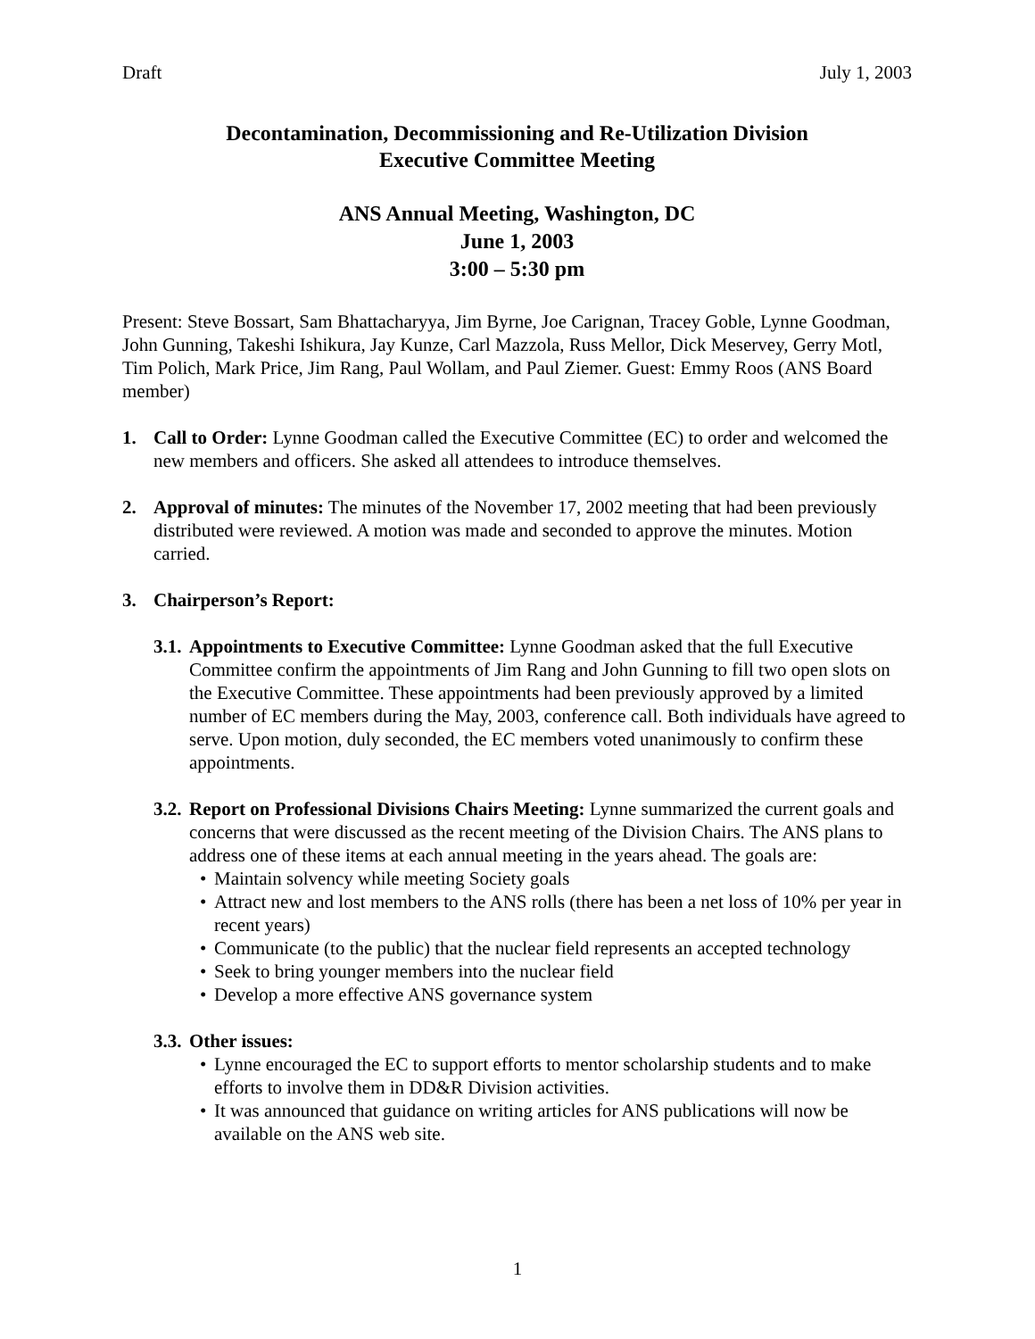Draft July 1, 2003
Decontamination, Decommissioning and Re-Utilization Division
Executive Committee Meeting
ANS Annual Meeting, Washington, DC
June 1, 2003
3:00 – 5:30 pm
Present: Steve Bossart, Sam Bhattacharyya, Jim Byrne, Joe Carignan, Tracey Goble, Lynne Goodman, John Gunning, Takeshi Ishikura, Jay Kunze, Carl Mazzola, Russ Mellor, Dick Meservey, Gerry Motl, Tim Polich, Mark Price, Jim Rang, Paul Wollam, and Paul Ziemer. Guest: Emmy Roos (ANS Board member)
1. Call to Order: Lynne Goodman called the Executive Committee (EC) to order and welcomed the new members and officers. She asked all attendees to introduce themselves.
2. Approval of minutes: The minutes of the November 17, 2002 meeting that had been previously distributed were reviewed. A motion was made and seconded to approve the minutes. Motion carried.
3. Chairperson’s Report:
3.1.
Appointments to Executive Committee: Lynne Goodman asked that the full Executive Committee confirm the appointments of Jim Rang and John Gunning to fill two open slots on the Executive Committee. These appointments had been previously approved by a limited number of EC members during the May, 2003, conference call. Both individuals have agreed to serve. Upon motion, duly seconded, the EC members voted unanimously to confirm these appointments.
3.2.
Report on Professional Divisions Chairs Meeting: Lynne summarized the current goals and concerns that were discussed as the recent meeting of the Division Chairs. The ANS plans to address one of these items at each annual meeting in the years ahead. The goals are:
• Maintain solvency while meeting Society goals
• Attract new and lost members to the ANS rolls (there has been a net loss of 10% per year in recent years)
• Communicate (to the public) that the nuclear field represents an accepted technology
• Seek to bring younger members into the nuclear field
• Develop a more effective ANS governance system
3.3.
Other issues:
• Lynne encouraged the EC to support efforts to mentor scholarship students and to make efforts to involve them in DD&R Division activities.
• It was announced that guidance on writing articles for ANS publications will now be available on the ANS web site.
1